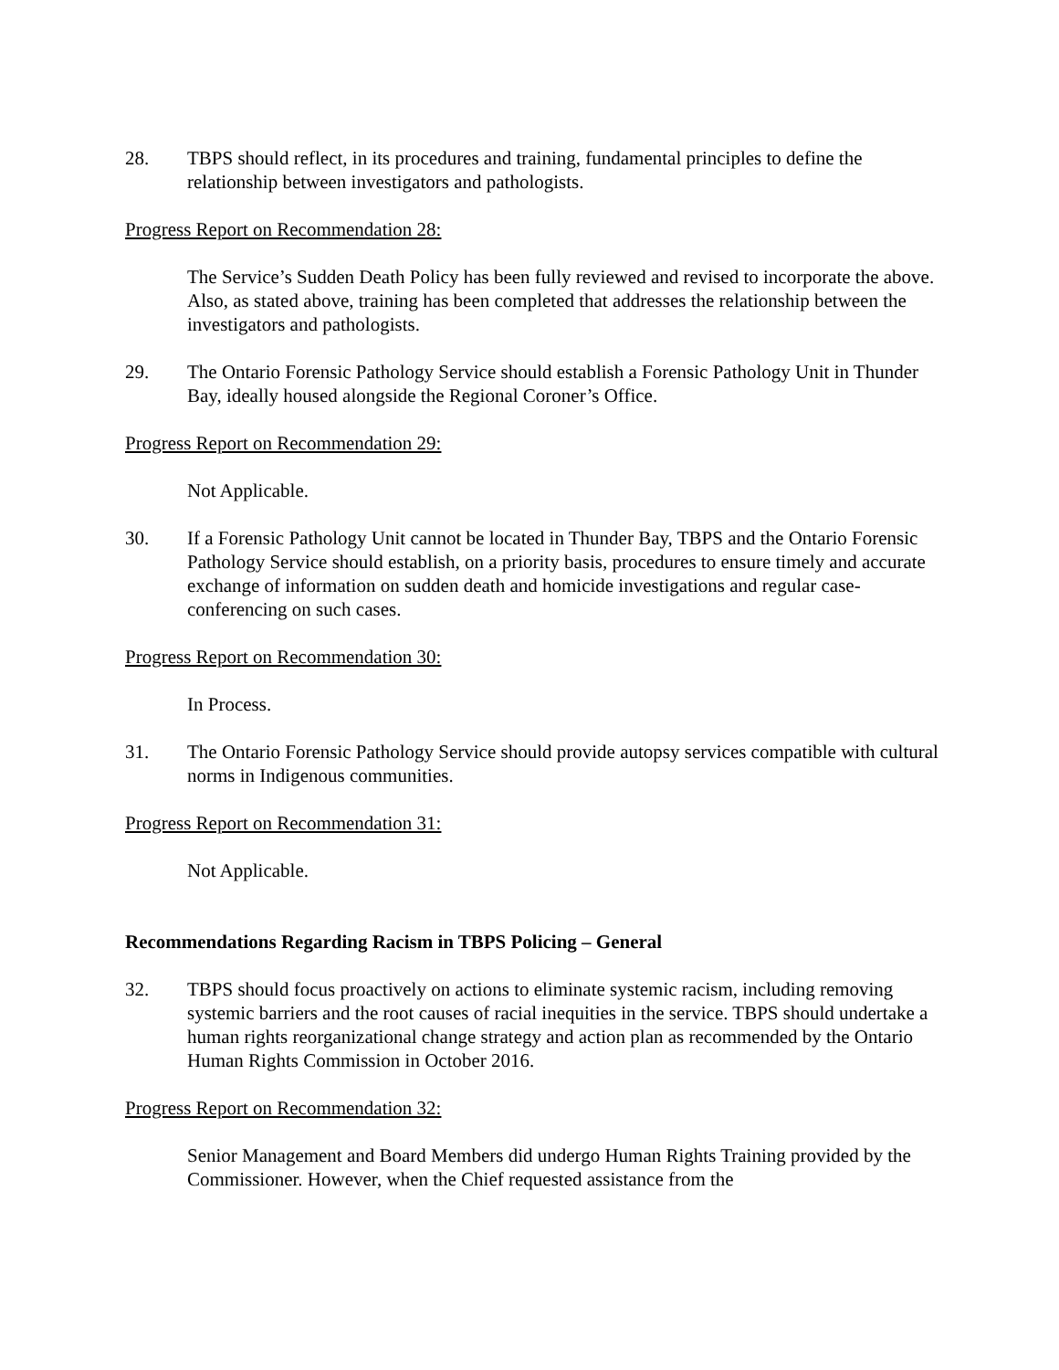28. TBPS should reflect, in its procedures and training, fundamental principles to define the relationship between investigators and pathologists.
Progress Report on Recommendation 28:
The Service’s Sudden Death Policy has been fully reviewed and revised to incorporate the above. Also, as stated above, training has been completed that addresses the relationship between the investigators and pathologists.
29. The Ontario Forensic Pathology Service should establish a Forensic Pathology Unit in Thunder Bay, ideally housed alongside the Regional Coroner’s Office.
Progress Report on Recommendation 29:
Not Applicable.
30. If a Forensic Pathology Unit cannot be located in Thunder Bay, TBPS and the Ontario Forensic Pathology Service should establish, on a priority basis, procedures to ensure timely and accurate exchange of information on sudden death and homicide investigations and regular case-conferencing on such cases.
Progress Report on Recommendation 30:
In Process.
31. The Ontario Forensic Pathology Service should provide autopsy services compatible with cultural norms in Indigenous communities.
Progress Report on Recommendation 31:
Not Applicable.
Recommendations Regarding Racism in TBPS Policing – General
32. TBPS should focus proactively on actions to eliminate systemic racism, including removing systemic barriers and the root causes of racial inequities in the service. TBPS should undertake a human rights reorganizational change strategy and action plan as recommended by the Ontario Human Rights Commission in October 2016.
Progress Report on Recommendation 32:
Senior Management and Board Members did undergo Human Rights Training provided by the Commissioner. However, when the Chief requested assistance from the